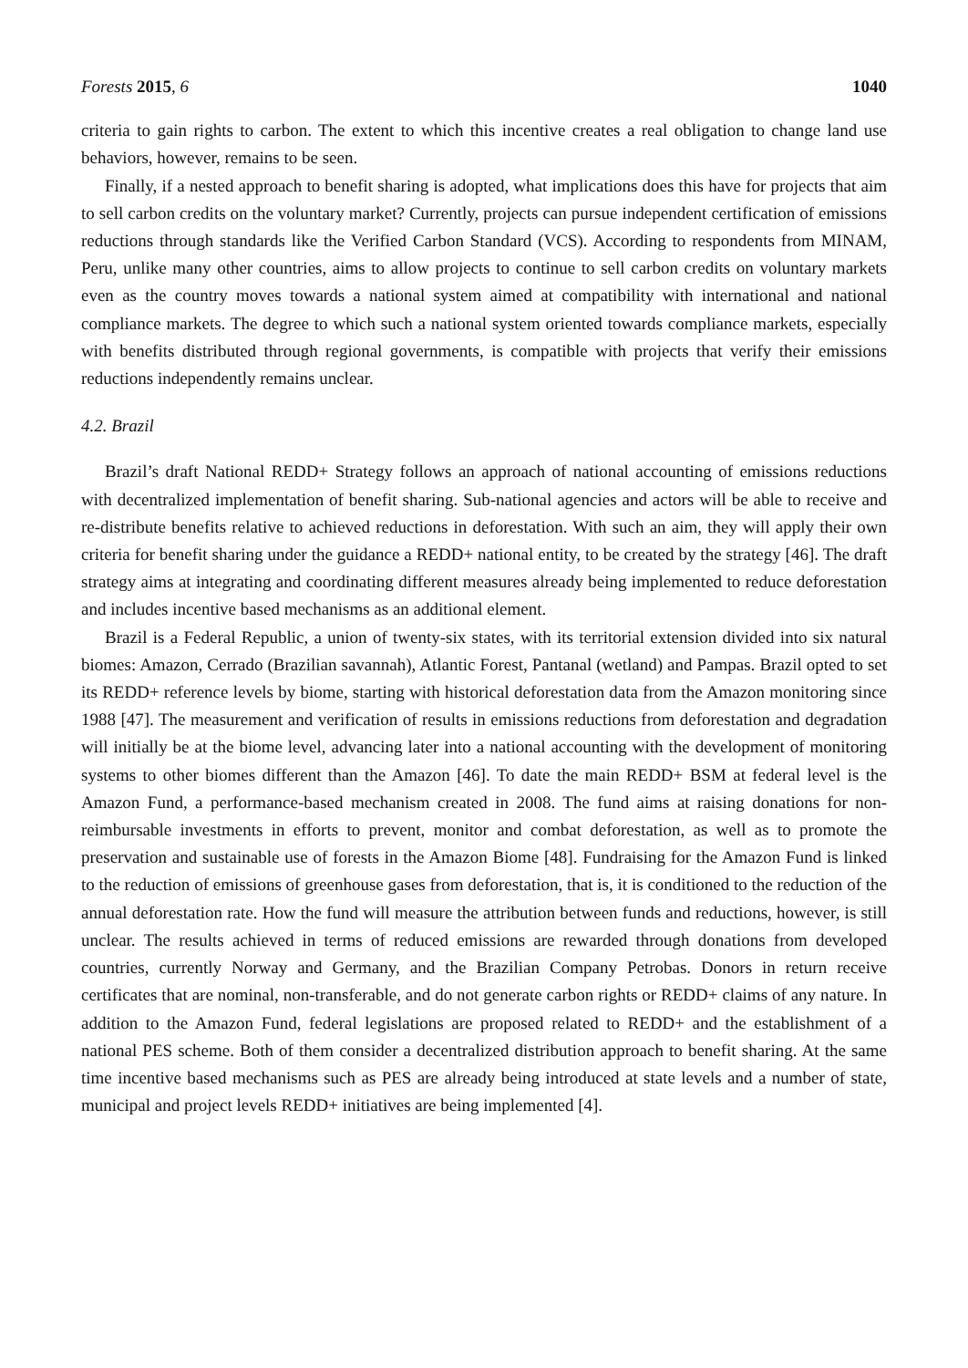Forests 2015, 6 1040
criteria to gain rights to carbon. The extent to which this incentive creates a real obligation to change land use behaviors, however, remains to be seen.
Finally, if a nested approach to benefit sharing is adopted, what implications does this have for projects that aim to sell carbon credits on the voluntary market? Currently, projects can pursue independent certification of emissions reductions through standards like the Verified Carbon Standard (VCS). According to respondents from MINAM, Peru, unlike many other countries, aims to allow projects to continue to sell carbon credits on voluntary markets even as the country moves towards a national system aimed at compatibility with international and national compliance markets. The degree to which such a national system oriented towards compliance markets, especially with benefits distributed through regional governments, is compatible with projects that verify their emissions reductions independently remains unclear.
4.2. Brazil
Brazil’s draft National REDD+ Strategy follows an approach of national accounting of emissions reductions with decentralized implementation of benefit sharing. Sub-national agencies and actors will be able to receive and re-distribute benefits relative to achieved reductions in deforestation. With such an aim, they will apply their own criteria for benefit sharing under the guidance a REDD+ national entity, to be created by the strategy [46]. The draft strategy aims at integrating and coordinating different measures already being implemented to reduce deforestation and includes incentive based mechanisms as an additional element.
Brazil is a Federal Republic, a union of twenty-six states, with its territorial extension divided into six natural biomes: Amazon, Cerrado (Brazilian savannah), Atlantic Forest, Pantanal (wetland) and Pampas. Brazil opted to set its REDD+ reference levels by biome, starting with historical deforestation data from the Amazon monitoring since 1988 [47]. The measurement and verification of results in emissions reductions from deforestation and degradation will initially be at the biome level, advancing later into a national accounting with the development of monitoring systems to other biomes different than the Amazon [46]. To date the main REDD+ BSM at federal level is the Amazon Fund, a performance-based mechanism created in 2008. The fund aims at raising donations for non-reimbursable investments in efforts to prevent, monitor and combat deforestation, as well as to promote the preservation and sustainable use of forests in the Amazon Biome [48]. Fundraising for the Amazon Fund is linked to the reduction of emissions of greenhouse gases from deforestation, that is, it is conditioned to the reduction of the annual deforestation rate. How the fund will measure the attribution between funds and reductions, however, is still unclear. The results achieved in terms of reduced emissions are rewarded through donations from developed countries, currently Norway and Germany, and the Brazilian Company Petrobas. Donors in return receive certificates that are nominal, non-transferable, and do not generate carbon rights or REDD+ claims of any nature. In addition to the Amazon Fund, federal legislations are proposed related to REDD+ and the establishment of a national PES scheme. Both of them consider a decentralized distribution approach to benefit sharing. At the same time incentive based mechanisms such as PES are already being introduced at state levels and a number of state, municipal and project levels REDD+ initiatives are being implemented [4].